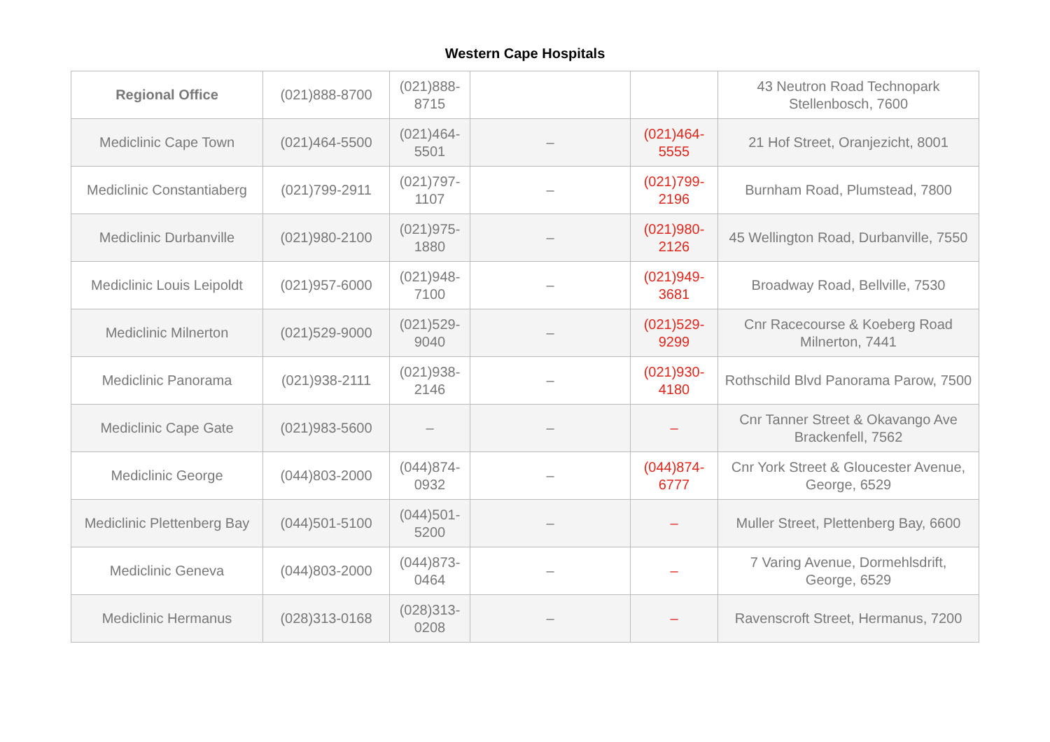Western Cape Hospitals
| Regional Office | (021)888-8700 | (021)888-8715 | | | 43 Neutron Road Technopark Stellenbosch, 7600 |
| Mediclinic Cape Town | (021)464-5500 | (021)464-5501 | – | (021)464-5555 | 21 Hof Street, Oranjezicht, 8001 |
| Mediclinic Constantiaberg | (021)799-2911 | (021)797-1107 | – | (021)799-2196 | Burnham Road, Plumstead, 7800 |
| Mediclinic Durbanville | (021)980-2100 | (021)975-1880 | – | (021)980-2126 | 45 Wellington Road, Durbanville, 7550 |
| Mediclinic Louis Leipoldt | (021)957-6000 | (021)948-7100 | – | (021)949-3681 | Broadway Road, Bellville, 7530 |
| Mediclinic Milnerton | (021)529-9000 | (021)529-9040 | – | (021)529-9299 | Cnr Racecourse & Koeberg Road Milnerton, 7441 |
| Mediclinic Panorama | (021)938-2111 | (021)938-2146 | – | (021)930-4180 | Rothschild Blvd Panorama Parow, 7500 |
| Mediclinic Cape Gate | (021)983-5600 | – | – | – | Cnr Tanner Street & Okavango Ave Brackenfell, 7562 |
| Mediclinic George | (044)803-2000 | (044)874-0932 | – | (044)874-6777 | Cnr York Street & Gloucester Avenue, George, 6529 |
| Mediclinic Plettenberg Bay | (044)501-5100 | (044)501-5200 | – | – | Muller Street, Plettenberg Bay, 6600 |
| Mediclinic Geneva | (044)803-2000 | (044)873-0464 | – | – | 7 Varing Avenue, Dormehlsdrift, George, 6529 |
| Mediclinic Hermanus | (028)313-0168 | (028)313-0208 | – | – | Ravenscroft Street, Hermanus, 7200 |